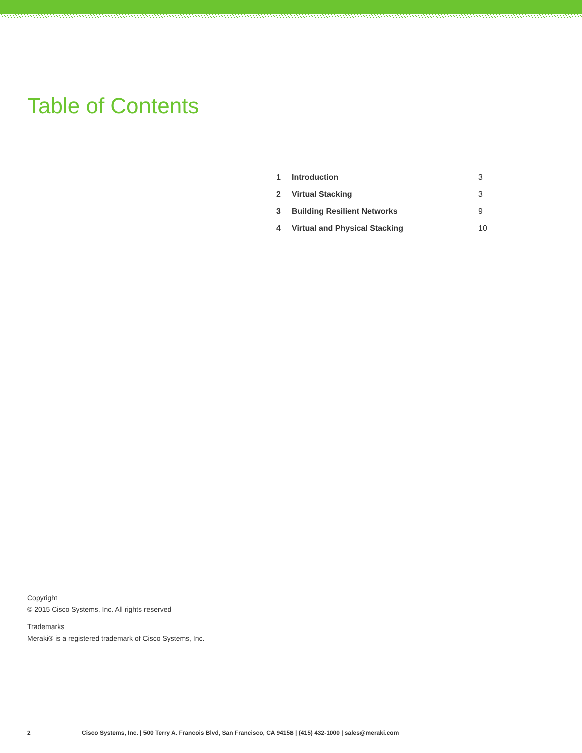Table of Contents
| 1 | Introduction | 3 |
| 2 | Virtual Stacking | 3 |
| 3 | Building Resilient Networks | 9 |
| 4 | Virtual and Physical Stacking | 10 |
Copyright
© 2015 Cisco Systems, Inc. All rights reserved
Trademarks
Meraki® is a registered trademark of Cisco Systems, Inc.
2 Cisco Systems, Inc. | 500 Terry A. Francois Blvd, San Francisco, CA 94158 | (415) 432-1000 | sales@meraki.com